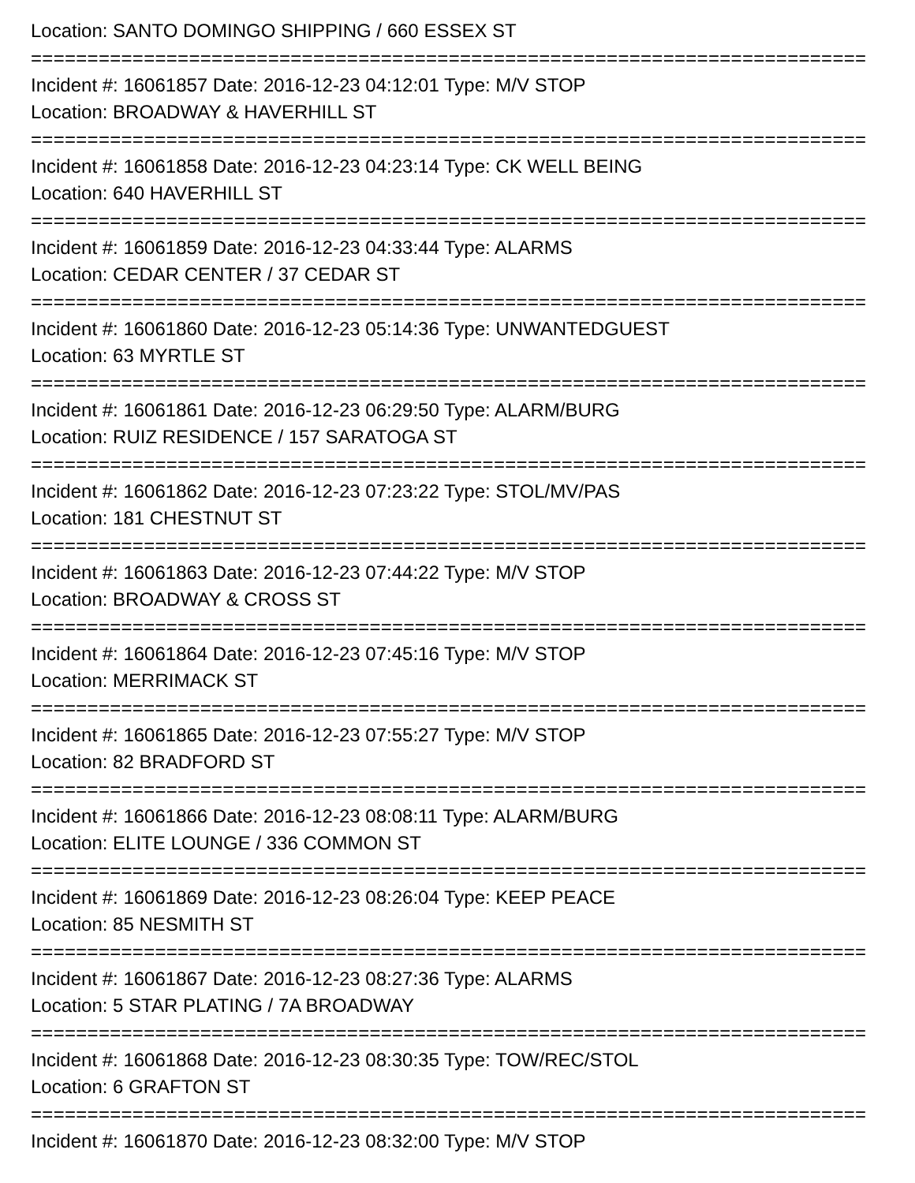Location: SANTO DOMINGO SHIPPING / 660 ESSEX ST
==========================================================================
Incident #: 16061857 Date: 2016-12-23 04:12:01 Type: M/V STOP
Location: BROADWAY & HAVERHILL ST
==========================================================================
Incident #: 16061858 Date: 2016-12-23 04:23:14 Type: CK WELL BEING
Location: 640 HAVERHILL ST
==========================================================================
Incident #: 16061859 Date: 2016-12-23 04:33:44 Type: ALARMS
Location: CEDAR CENTER / 37 CEDAR ST
==========================================================================
Incident #: 16061860 Date: 2016-12-23 05:14:36 Type: UNWANTEDGUEST
Location: 63 MYRTLE ST
==========================================================================
Incident #: 16061861 Date: 2016-12-23 06:29:50 Type: ALARM/BURG
Location: RUIZ RESIDENCE / 157 SARATOGA ST
==========================================================================
Incident #: 16061862 Date: 2016-12-23 07:23:22 Type: STOL/MV/PAS
Location: 181 CHESTNUT ST
==========================================================================
Incident #: 16061863 Date: 2016-12-23 07:44:22 Type: M/V STOP
Location: BROADWAY & CROSS ST
==========================================================================
Incident #: 16061864 Date: 2016-12-23 07:45:16 Type: M/V STOP
Location: MERRIMACK ST
==========================================================================
Incident #: 16061865 Date: 2016-12-23 07:55:27 Type: M/V STOP
Location: 82 BRADFORD ST
==========================================================================
Incident #: 16061866 Date: 2016-12-23 08:08:11 Type: ALARM/BURG
Location: ELITE LOUNGE / 336 COMMON ST
==========================================================================
Incident #: 16061869 Date: 2016-12-23 08:26:04 Type: KEEP PEACE
Location: 85 NESMITH ST
==========================================================================
Incident #: 16061867 Date: 2016-12-23 08:27:36 Type: ALARMS
Location: 5 STAR PLATING / 7A BROADWAY
==========================================================================
Incident #: 16061868 Date: 2016-12-23 08:30:35 Type: TOW/REC/STOL
Location: 6 GRAFTON ST
==========================================================================
Incident #: 16061870 Date: 2016-12-23 08:32:00 Type: M/V STOP